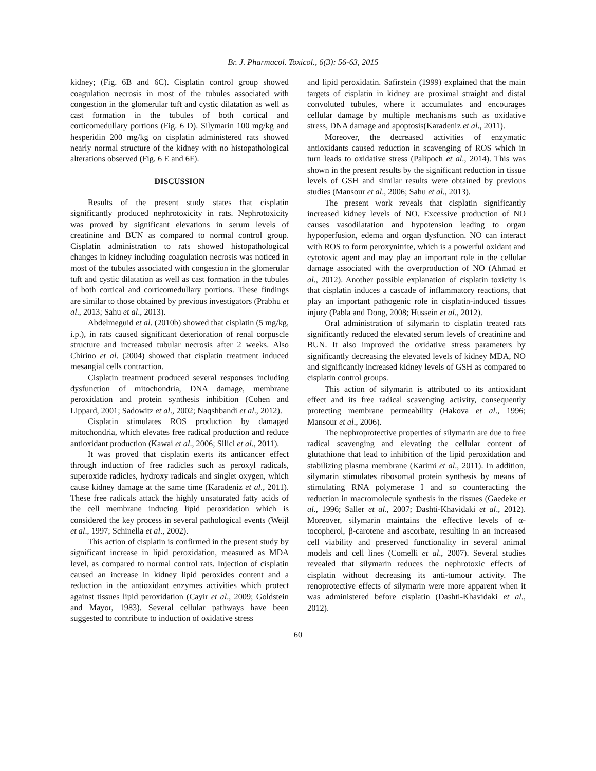Br. J. Pharmacol. Toxicol., 6(3): 56-63, 2015
kidney; (Fig. 6B and 6C). Cisplatin control group showed coagulation necrosis in most of the tubules associated with congestion in the glomerular tuft and cystic dilatation as well as cast formation in the tubules of both cortical and corticomedullary portions (Fig. 6 D). Silymarin 100 mg/kg and hesperidin 200 mg/kg on cisplatin administered rats showed nearly normal structure of the kidney with no histopathological alterations observed (Fig. 6 E and 6F).
DISCUSSION
Results of the present study states that cisplatin significantly produced nephrotoxicity in rats. Nephrotoxicity was proved by significant elevations in serum levels of creatinine and BUN as compared to normal control group. Cisplatin administration to rats showed histopathological changes in kidney including coagulation necrosis was noticed in most of the tubules associated with congestion in the glomerular tuft and cystic dilatation as well as cast formation in the tubules of both cortical and corticomedullary portions. These findings are similar to those obtained by previous investigators (Prabhu et al., 2013; Sahu et al., 2013).
Abdelmeguid et al. (2010b) showed that cisplatin (5 mg/kg, i.p.), in rats caused significant deterioration of renal corpuscle structure and increased tubular necrosis after 2 weeks. Also Chirino et al. (2004) showed that cisplatin treatment induced mesangial cells contraction.
Cisplatin treatment produced several responses including dysfunction of mitochondria, DNA damage, membrane peroxidation and protein synthesis inhibition (Cohen and Lippard, 2001; Sadowitz et al., 2002; Naqshbandi et al., 2012).
Cisplatin stimulates ROS production by damaged mitochondria, which elevates free radical production and reduce antioxidant production (Kawai et al., 2006; Silici et al., 2011).
It was proved that cisplatin exerts its anticancer effect through induction of free radicles such as peroxyl radicals, superoxide radicles, hydroxy radicals and singlet oxygen, which cause kidney damage at the same time (Karadeniz et al., 2011). These free radicals attack the highly unsaturated fatty acids of the cell membrane inducing lipid peroxidation which is considered the key process in several pathological events (Weijl et al., 1997; Schinella et al., 2002).
This action of cisplatin is confirmed in the present study by significant increase in lipid peroxidation, measured as MDA level, as compared to normal control rats. Injection of cisplatin caused an increase in kidney lipid peroxides content and a reduction in the antioxidant enzymes activities which protect against tissues lipid peroxidation (Cayir et al., 2009; Goldstein and Mayor, 1983). Several cellular pathways have been suggested to contribute to induction of oxidative stress
and lipid peroxidatin. Safirstein (1999) explained that the main targets of cisplatin in kidney are proximal straight and distal convoluted tubules, where it accumulates and encourages cellular damage by multiple mechanisms such as oxidative stress, DNA damage and apoptosis(Karadeniz et al., 2011).
Moreover, the decreased activities of enzymatic antioxidants caused reduction in scavenging of ROS which in turn leads to oxidative stress (Palipoch et al., 2014). This was shown in the present results by the significant reduction in tissue levels of GSH and similar results were obtained by previous studies (Mansour et al., 2006; Sahu et al., 2013).
The present work reveals that cisplatin significantly increased kidney levels of NO. Excessive production of NO causes vasodilatation and hypotension leading to organ hypoperfusion, edema and organ dysfunction. NO can interact with ROS to form peroxynitrite, which is a powerful oxidant and cytotoxic agent and may play an important role in the cellular damage associated with the overproduction of NO (Ahmad et al., 2012). Another possible explanation of cisplatin toxicity is that cisplatin induces a cascade of inflammatory reactions, that play an important pathogenic role in cisplatin-induced tissues injury (Pabla and Dong, 2008; Hussein et al., 2012).
Oral administration of silymarin to cisplatin treated rats significantly reduced the elevated serum levels of creatinine and BUN. It also improved the oxidative stress parameters by significantly decreasing the elevated levels of kidney MDA, NO and significantly increased kidney levels of GSH as compared to cisplatin control groups.
This action of silymarin is attributed to its antioxidant effect and its free radical scavenging activity, consequently protecting membrane permeability (Hakova et al., 1996; Mansour et al., 2006).
The nephroprotective properties of silymarin are due to free radical scavenging and elevating the cellular content of glutathione that lead to inhibition of the lipid peroxidation and stabilizing plasma membrane (Karimi et al., 2011). In addition, silymarin stimulates ribosomal protein synthesis by means of stimulating RNA polymerase I and so counteracting the reduction in macromolecule synthesis in the tissues (Gaedeke et al., 1996; Saller et al., 2007; Dashti-Khavidaki et al., 2012). Moreover, silymarin maintains the effective levels of α-tocopherol, β-carotene and ascorbate, resulting in an increased cell viability and preserved functionality in several animal models and cell lines (Comelli et al., 2007). Several studies revealed that silymarin reduces the nephrotoxic effects of cisplatin without decreasing its anti-tumour activity. The renoprotective effects of silymarin were more apparent when it was administered before cisplatin (Dashti-Khavidaki et al., 2012).
60